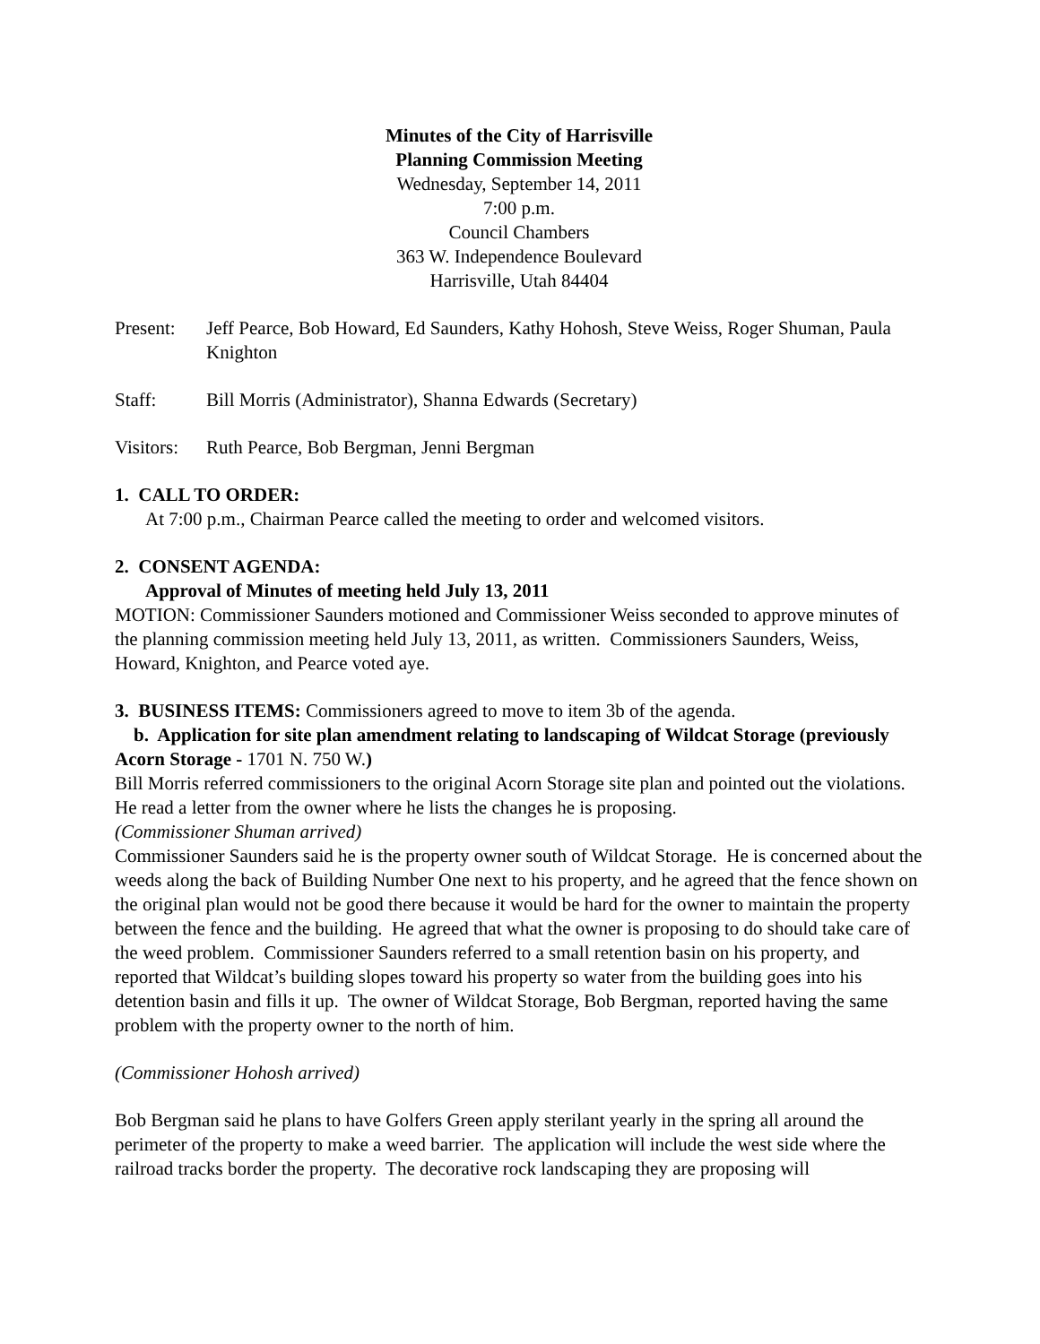Minutes of the City of Harrisville
Planning Commission Meeting
Wednesday, September 14, 2011
7:00 p.m.
Council Chambers
363 W. Independence Boulevard
Harrisville, Utah 84404
Present: Jeff Pearce, Bob Howard, Ed Saunders, Kathy Hohosh, Steve Weiss, Roger Shuman, Paula Knighton
Staff: Bill Morris (Administrator), Shanna Edwards (Secretary)
Visitors:
Ruth Pearce, Bob Bergman, Jenni Bergman
1. CALL TO ORDER:
At 7:00 p.m., Chairman Pearce called the meeting to order and welcomed visitors.
2. CONSENT AGENDA:
Approval of Minutes of meeting held July 13, 2011
MOTION: Commissioner Saunders motioned and Commissioner Weiss seconded to approve minutes of the planning commission meeting held July 13, 2011, as written. Commissioners Saunders, Weiss, Howard, Knighton, and Pearce voted aye.
3. BUSINESS ITEMS: Commissioners agreed to move to item 3b of the agenda.
b. Application for site plan amendment relating to landscaping of Wildcat Storage (previously Acorn Storage - 1701 N. 750 W.)
Bill Morris referred commissioners to the original Acorn Storage site plan and pointed out the violations. He read a letter from the owner where he lists the changes he is proposing.
(Commissioner Shuman arrived)
Commissioner Saunders said he is the property owner south of Wildcat Storage. He is concerned about the weeds along the back of Building Number One next to his property, and he agreed that the fence shown on the original plan would not be good there because it would be hard for the owner to maintain the property between the fence and the building. He agreed that what the owner is proposing to do should take care of the weed problem. Commissioner Saunders referred to a small retention basin on his property, and reported that Wildcat’s building slopes toward his property so water from the building goes into his detention basin and fills it up. The owner of Wildcat Storage, Bob Bergman, reported having the same problem with the property owner to the north of him.
(Commissioner Hohosh arrived)
Bob Bergman said he plans to have Golfers Green apply sterilant yearly in the spring all around the perimeter of the property to make a weed barrier. The application will include the west side where the railroad tracks border the property. The decorative rock landscaping they are proposing will